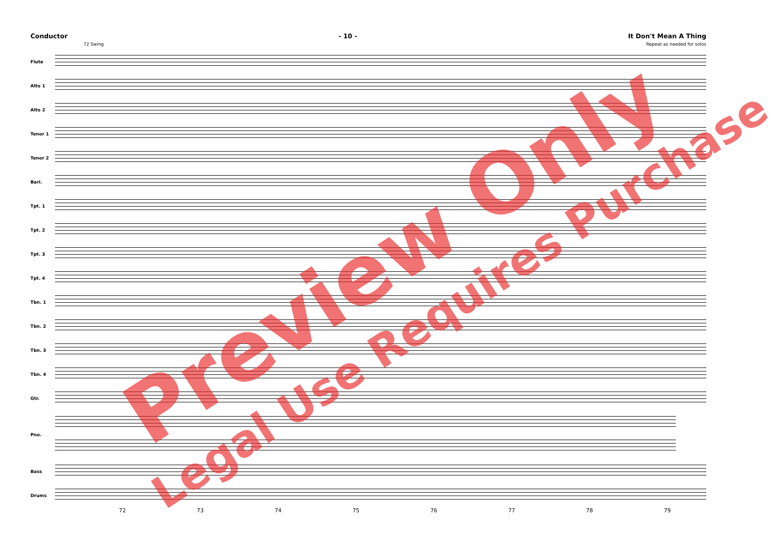Conductor - 10 - It Don't Mean A Thing
72 Swing Repeat as needed for solos
Flute
Alto 1
Alto 2
Tenor 1
Tenor 2
Bari.
Tpt. 1
Tpt. 2
Tpt. 3
Tpt. 4
Tbn. 1
Tbn. 2
Tbn. 3
Tbn. 4
Gtr.
Pno.
Bass
Drums
72 73 74 75 76 77 78 79
Preview Only Legal Use Requires Purchase